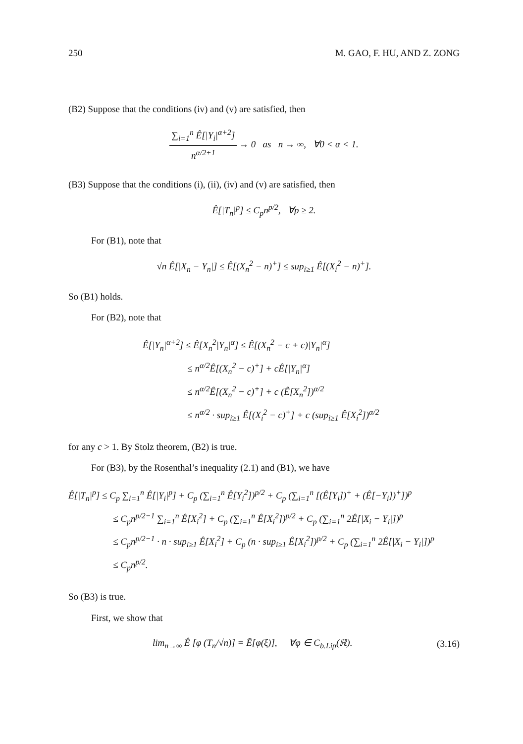250 M. GAO, F. HU, AND Z. ZONG
(B2) Suppose that the conditions (iv) and (v) are satisfied, then
∑<sub>i=1</sub><sup>n</sup> Ê[|Y<sub>i</sub>|<sup>α+2</sup>] n<sup>α/2+1</sup> → 0 as n → ∞, ∀0 < α < 1.
(B3) Suppose that the conditions (i), (ii), (iv) and (v) are satisfied, then
Ê[|T<sub>n</sub>|<sup>p</sup>] ≤ C<sub>p</sub>n<sup>p/2</sup>, ∀p ≥ 2.
For (B1), note that
√n Ê[|X<sub>n</sub> − Y<sub>n</sub>|] ≤ Ê[(X<sub>n</sub><sup>2</sup> − n)<sup>+</sup>] ≤ sup<sub>i≥1</sub> Ê[(X<sub>i</sub><sup>2</sup> − n)<sup>+</sup>].
So (B1) holds.
For (B2), note that
Ê[|Y<sub>n</sub>|<sup>α+2</sup>] ≤ Ê[X<sub>n</sub><sup>2</sup>|Y<sub>n</sub>|<sup>α</sup>] ≤ Ê[(X<sub>n</sub><sup>2</sup> − c + c)|Y<sub>n</sub>|<sup>α</sup>]
≤ n<sup>α/2</sup>Ê[(X<sub>n</sub><sup>2</sup> − c)<sup>+</sup>] + cÊ[|Y<sub>n</sub>|<sup>α</sup>]
≤ n<sup>α/2</sup>Ê[(X<sub>n</sub><sup>2</sup> − c)<sup>+</sup>] + c (Ê[X<sub>n</sub><sup>2</sup>])<sup>α/2</sup>
≤ n<sup>α/2</sup> · sup<sub>i≥1</sub> Ê[(X<sub>i</sub><sup>2</sup> − c)<sup>+</sup>] + c (sup<sub>i≥1</sub> Ê[X<sub>i</sub><sup>2</sup>])<sup>α/2</sup>
for any c > 1. By Stolz theorem, (B2) is true.
For (B3), by the Rosenthal’s inequality (2.1) and (B1), we have
Ê[|T<sub>n</sub>|<sup>p</sup>] ≤ C<sub>p</sub> ∑<sub>i=1</sub><sup>n</sup> Ê[|Y<sub>i</sub>|<sup>p</sup>] + C<sub>p</sub> (∑<sub>i=1</sub><sup>n</sup> Ê[Y<sub>i</sub><sup>2</sup>])<sup>p/2</sup> + C<sub>p</sub> (∑<sub>i=1</sub><sup>n</sup> [(Ê[Y<sub>i</sub>])<sup>+</sup> + (Ê[−Y<sub>i</sub>])<sup>+</sup>])<sup>p</sup>
≤ C<sub>p</sub>n<sup>p/2−1</sup> ∑<sub>i=1</sub><sup>n</sup> Ê[X<sub>i</sub><sup>2</sup>] + C<sub>p</sub> (∑<sub>i=1</sub><sup>n</sup> Ê[X<sub>i</sub><sup>2</sup>])<sup>p/2</sup> + C<sub>p</sub> (∑<sub>i=1</sub><sup>n</sup> 2Ê[|X<sub>i</sub> − Y<sub>i</sub>|])<sup>p</sup>
≤ C<sub>p</sub>n<sup>p/2−1</sup> · n · sup<sub>i≥1</sub> Ê[X<sub>i</sub><sup>2</sup>] + C<sub>p</sub> (n · sup<sub>i≥1</sub> Ê[X<sub>i</sub><sup>2</sup>])<sup>p/2</sup> + C<sub>p</sub> (∑<sub>i=1</sub><sup>n</sup> 2Ê[|X<sub>i</sub> − Y<sub>i</sub>|])<sup>p</sup>
≤ C<sub>p</sub>n<sup>p/2</sup>.
So (B3) is true.
First, we show that
lim<sub>n→∞</sub> Ê [φ (T<sub>n</sub>/√n)] = Ẽ[φ(ξ)], ∀φ ∈ C<sub>b.Lip</sub>(ℝ). (3.16)